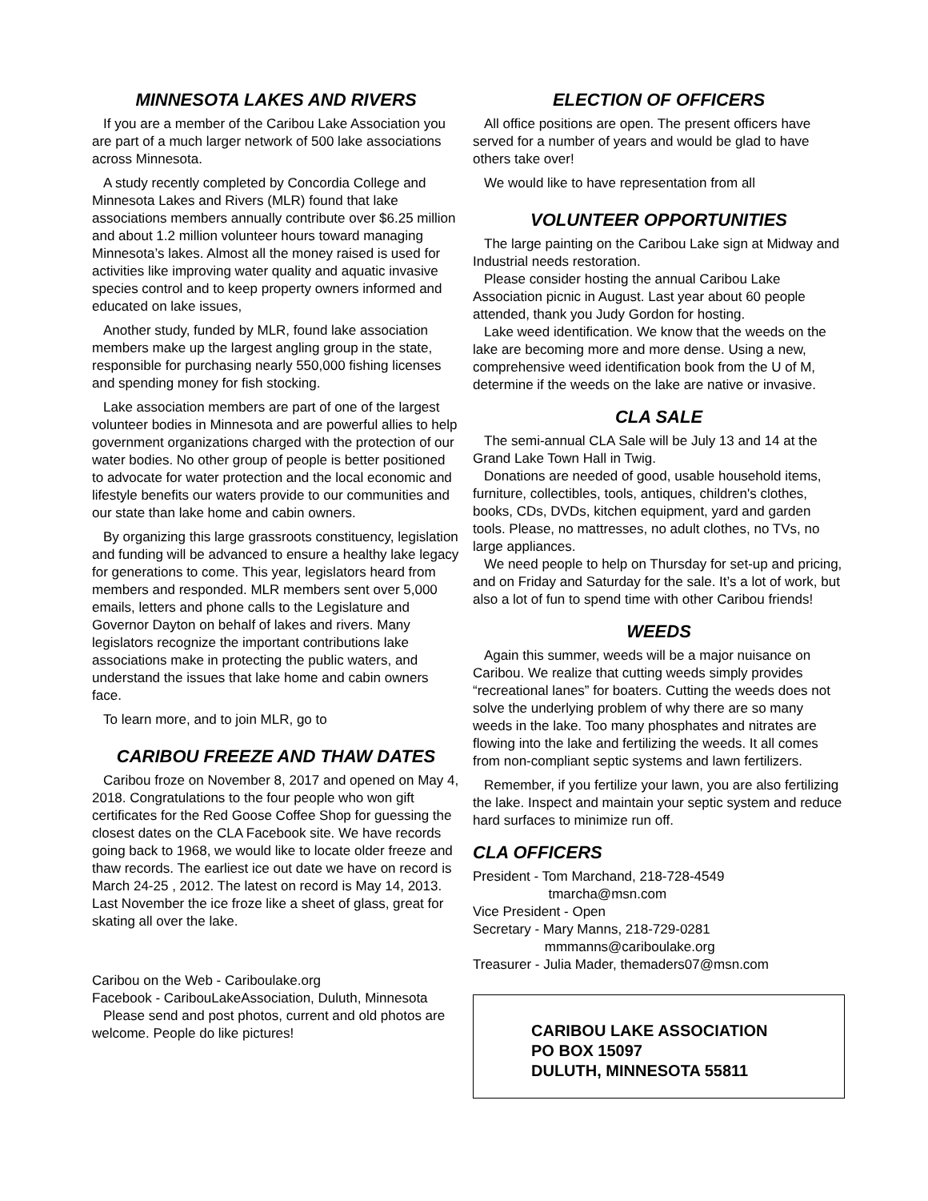MINNESOTA LAKES AND RIVERS
If you are a member of the Caribou Lake Association you are part of a much larger network of 500 lake associations across Minnesota.
A study recently completed by Concordia College and Minnesota Lakes and Rivers (MLR) found that lake associations members annually contribute over $6.25 million and about 1.2 million volunteer hours toward managing Minnesota’s lakes. Almost all the money raised is used for activities like improving water quality and aquatic invasive species control and to keep property owners informed and educated on lake issues,
Another study, funded by MLR, found lake association members make up the largest angling group in the state, responsible for purchasing nearly 550,000 fishing licenses and spending money for fish stocking.
Lake association members are part of one of the largest volunteer bodies in Minnesota and are powerful allies to help government organizations charged with the protection of our water bodies. No other group of people is better positioned to advocate for water protection and the local economic and lifestyle benefits our waters provide to our communities and our state than lake home and cabin owners.
By organizing this large grassroots constituency, legislation and funding will be advanced to ensure a healthy lake legacy for generations to come. This year, legislators heard from members and responded. MLR members sent over 5,000 emails, letters and phone calls to the Legislature and Governor Dayton on behalf of lakes and rivers. Many legislators recognize the important contributions lake associations make in protecting the public waters, and understand the issues that lake home and cabin owners face.
To learn more, and to join MLR, go to
CARIBOU FREEZE AND THAW DATES
Caribou froze on November 8, 2017 and opened on May 4, 2018. Congratulations to the four people who won gift certificates for the Red Goose Coffee Shop for guessing the closest dates on the CLA Facebook site. We have records going back to 1968, we would like to locate older freeze and thaw records. The earliest ice out date we have on record is March 24-25 , 2012. The latest on record is May 14, 2013. Last November the ice froze like a sheet of glass, great for skating all over the lake.
Caribou on the Web - Cariboulake.org
Facebook - CaribouLakeAssociation, Duluth, Minnesota
Please send and post photos, current and old photos are welcome. People do like pictures!
ELECTION OF OFFICERS
All office positions are open. The present officers have served for a number of years and would be glad to have others take over!
We would like to have representation from all
VOLUNTEER OPPORTUNITIES
The large painting on the Caribou Lake sign at Midway and Industrial needs restoration.
Please consider hosting the annual Caribou Lake Association picnic in August. Last year about 60 people attended, thank you Judy Gordon for hosting.
Lake weed identification. We know that the weeds on the lake are becoming more and more dense. Using a new, comprehensive weed identification book from the U of M, determine if the weeds on the lake are native or invasive.
CLA SALE
The semi-annual CLA Sale will be July 13 and 14 at the Grand Lake Town Hall in Twig.
Donations are needed of good, usable household items, furniture, collectibles, tools, antiques, children's clothes, books, CDs, DVDs, kitchen equipment, yard and garden tools. Please, no mattresses, no adult clothes, no TVs, no large appliances.
We need people to help on Thursday for set-up and pricing, and on Friday and Saturday for the sale. It’s a lot of work, but also a lot of fun to spend time with other Caribou friends!
WEEDS
Again this summer, weeds will be a major nuisance on Caribou. We realize that cutting weeds simply provides “recreational lanes” for boaters. Cutting the weeds does not solve the underlying problem of why there are so many weeds in the lake. Too many phosphates and nitrates are flowing into the lake and fertilizing the weeds. It all comes from non-compliant septic systems and lawn fertilizers.
Remember, if you fertilize your lawn, you are also fertilizing the lake. Inspect and maintain your septic system and reduce hard surfaces to minimize run off.
CLA OFFICERS
President - Tom Marchand, 218-728-4549
tmarcha@msn.com
Vice President - Open
Secretary - Mary Manns, 218-729-0281
mmmanns@cariboulake.org
Treasurer - Julia Mader, themaders07@msn.com
CARIBOU LAKE ASSOCIATION
PO BOX 15097
DULUTH, MINNESOTA 55811